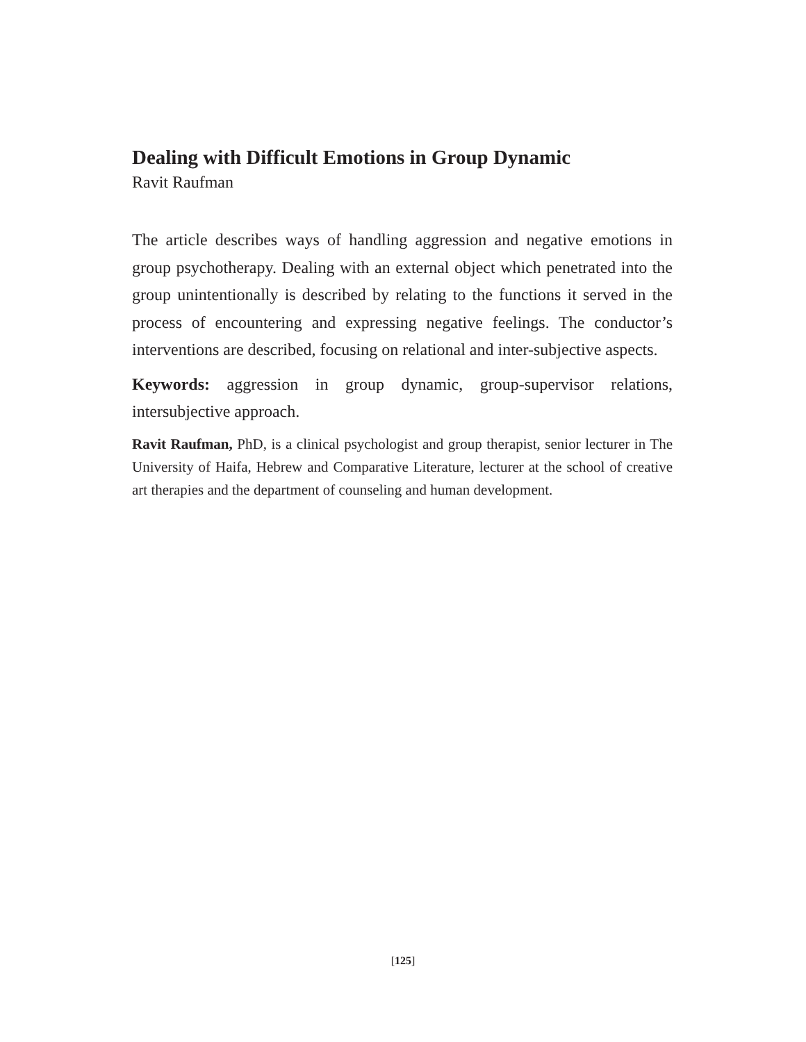Dealing with Difficult Emotions in Group Dynamic
Ravit Raufman
The article describes ways of handling aggression and negative emotions in group psychotherapy. Dealing with an external object which penetrated into the group unintentionally is described by relating to the functions it served in the process of encountering and expressing negative feelings. The conductor’s interventions are described, focusing on relational and inter-subjective aspects.
Keywords: aggression in group dynamic, group-supervisor relations, intersubjective approach.
Ravit Raufman, PhD, is a clinical psychologist and group therapist, senior lecturer in The University of Haifa, Hebrew and Comparative Literature, lecturer at the school of creative art therapies and the department of counseling and human development.
[125]